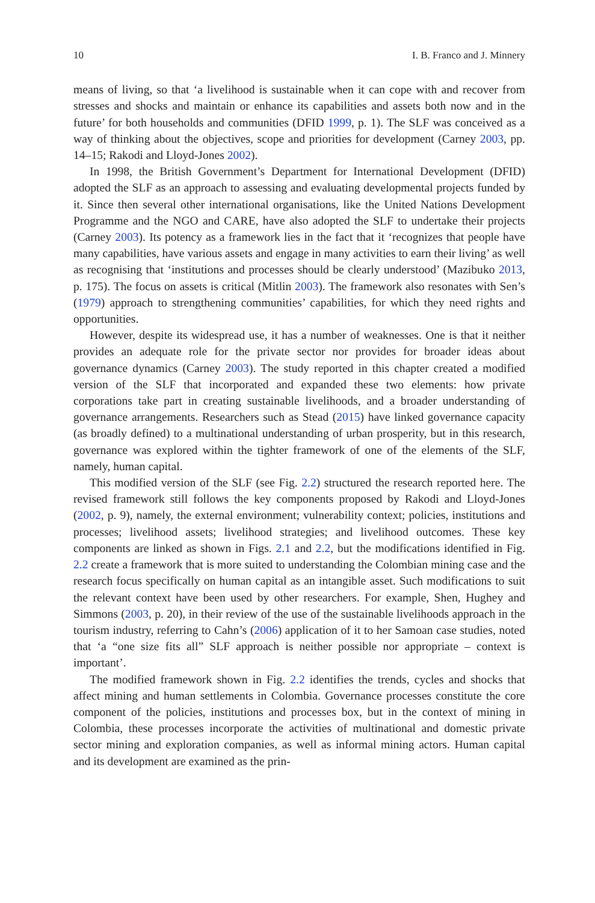10 I. B. Franco and J. Minnery
means of living, so that ‘a livelihood is sustainable when it can cope with and recover from stresses and shocks and maintain or enhance its capabilities and assets both now and in the future’ for both households and communities (DFID 1999, p. 1). The SLF was conceived as a way of thinking about the objectives, scope and priorities for development (Carney 2003, pp. 14–15; Rakodi and Lloyd-Jones 2002).
In 1998, the British Government’s Department for International Development (DFID) adopted the SLF as an approach to assessing and evaluating developmental projects funded by it. Since then several other international organisations, like the United Nations Development Programme and the NGO and CARE, have also adopted the SLF to undertake their projects (Carney 2003). Its potency as a framework lies in the fact that it ‘recognizes that people have many capabilities, have various assets and engage in many activities to earn their living’ as well as recognising that ‘institutions and processes should be clearly understood’ (Mazibuko 2013, p. 175). The focus on assets is critical (Mitlin 2003). The framework also resonates with Sen’s (1979) approach to strengthening communities’ capabilities, for which they need rights and opportunities.
However, despite its widespread use, it has a number of weaknesses. One is that it neither provides an adequate role for the private sector nor provides for broader ideas about governance dynamics (Carney 2003). The study reported in this chapter created a modified version of the SLF that incorporated and expanded these two elements: how private corporations take part in creating sustainable livelihoods, and a broader understanding of governance arrangements. Researchers such as Stead (2015) have linked governance capacity (as broadly defined) to a multinational understanding of urban prosperity, but in this research, governance was explored within the tighter framework of one of the elements of the SLF, namely, human capital.
This modified version of the SLF (see Fig. 2.2) structured the research reported here. The revised framework still follows the key components proposed by Rakodi and Lloyd-Jones (2002, p. 9), namely, the external environment; vulnerability context; policies, institutions and processes; livelihood assets; livelihood strategies; and livelihood outcomes. These key components are linked as shown in Figs. 2.1 and 2.2, but the modifications identified in Fig. 2.2 create a framework that is more suited to understanding the Colombian mining case and the research focus specifically on human capital as an intangible asset. Such modifications to suit the relevant context have been used by other researchers. For example, Shen, Hughey and Simmons (2003, p. 20), in their review of the use of the sustainable livelihoods approach in the tourism industry, referring to Cahn’s (2006) application of it to her Samoan case studies, noted that ‘a “one size fits all” SLF approach is neither possible nor appropriate – context is important’.
The modified framework shown in Fig. 2.2 identifies the trends, cycles and shocks that affect mining and human settlements in Colombia. Governance processes constitute the core component of the policies, institutions and processes box, but in the context of mining in Colombia, these processes incorporate the activities of multinational and domestic private sector mining and exploration companies, as well as informal mining actors. Human capital and its development are examined as the prin-